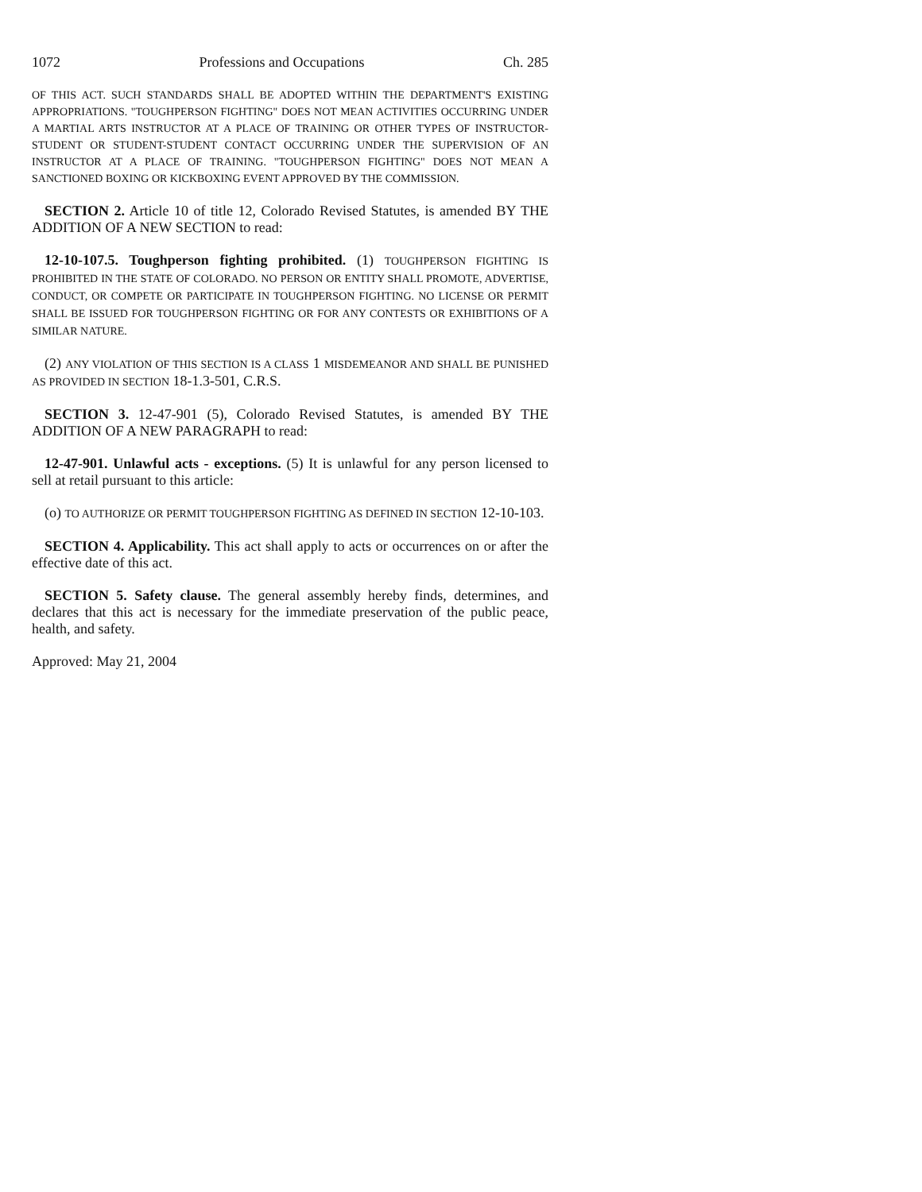1072 Professions and Occupations Ch. 285
OF THIS ACT. SUCH STANDARDS SHALL BE ADOPTED WITHIN THE DEPARTMENT'S EXISTING APPROPRIATIONS. "TOUGHPERSON FIGHTING" DOES NOT MEAN ACTIVITIES OCCURRING UNDER A MARTIAL ARTS INSTRUCTOR AT A PLACE OF TRAINING OR OTHER TYPES OF INSTRUCTOR-STUDENT OR STUDENT-STUDENT CONTACT OCCURRING UNDER THE SUPERVISION OF AN INSTRUCTOR AT A PLACE OF TRAINING. "TOUGHPERSON FIGHTING" DOES NOT MEAN A SANCTIONED BOXING OR KICKBOXING EVENT APPROVED BY THE COMMISSION.
SECTION 2. Article 10 of title 12, Colorado Revised Statutes, is amended BY THE ADDITION OF A NEW SECTION to read:
12-10-107.5. Toughperson fighting prohibited. (1) TOUGHPERSON FIGHTING IS PROHIBITED IN THE STATE OF COLORADO. NO PERSON OR ENTITY SHALL PROMOTE, ADVERTISE, CONDUCT, OR COMPETE OR PARTICIPATE IN TOUGHPERSON FIGHTING. NO LICENSE OR PERMIT SHALL BE ISSUED FOR TOUGHPERSON FIGHTING OR FOR ANY CONTESTS OR EXHIBITIONS OF A SIMILAR NATURE.
(2) ANY VIOLATION OF THIS SECTION IS A CLASS 1 MISDEMEANOR AND SHALL BE PUNISHED AS PROVIDED IN SECTION 18-1.3-501, C.R.S.
SECTION 3. 12-47-901 (5), Colorado Revised Statutes, is amended BY THE ADDITION OF A NEW PARAGRAPH to read:
12-47-901. Unlawful acts - exceptions. (5) It is unlawful for any person licensed to sell at retail pursuant to this article:
(o) TO AUTHORIZE OR PERMIT TOUGHPERSON FIGHTING AS DEFINED IN SECTION 12-10-103.
SECTION 4. Applicability. This act shall apply to acts or occurrences on or after the effective date of this act.
SECTION 5. Safety clause. The general assembly hereby finds, determines, and declares that this act is necessary for the immediate preservation of the public peace, health, and safety.
Approved: May 21, 2004